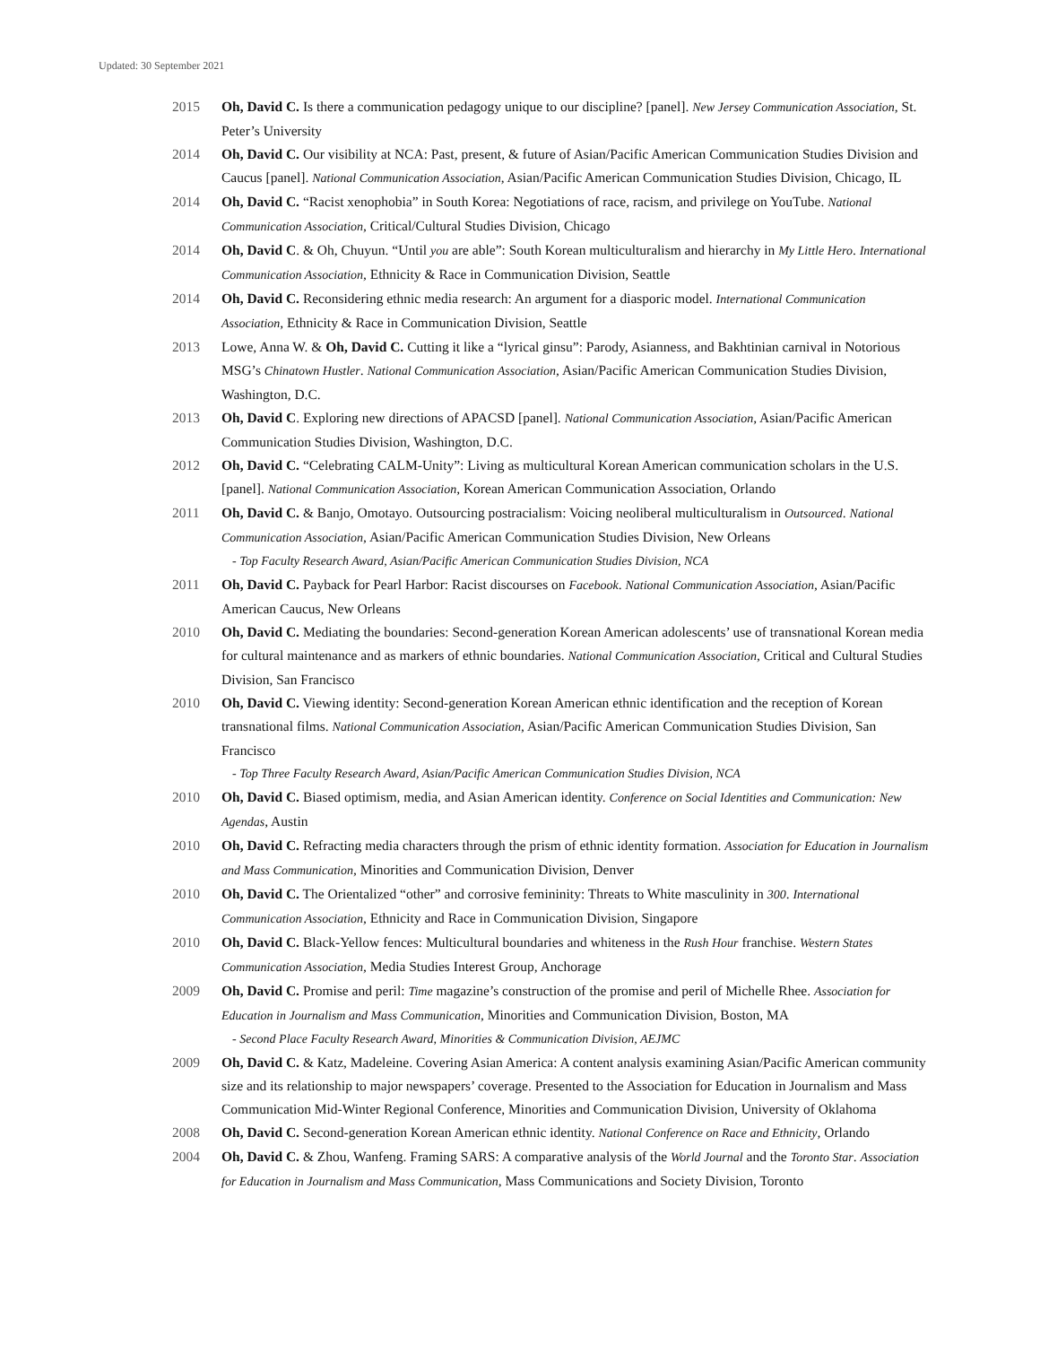Updated: 30 September 2021
2015 Oh, David C. Is there a communication pedagogy unique to our discipline? [panel]. New Jersey Communication Association, St. Peter’s University
2014 Oh, David C. Our visibility at NCA: Past, present, & future of Asian/Pacific American Communication Studies Division and Caucus [panel]. National Communication Association, Asian/Pacific American Communication Studies Division, Chicago, IL
2014 Oh, David C. “Racist xenophobia” in South Korea: Negotiations of race, racism, and privilege on YouTube. National Communication Association, Critical/Cultural Studies Division, Chicago
2014 Oh, David C. & Oh, Chuyun. “Until you are able”: South Korean multiculturalism and hierarchy in My Little Hero. International Communication Association, Ethnicity & Race in Communication Division, Seattle
2014 Oh, David C. Reconsidering ethnic media research: An argument for a diasporic model. International Communication Association, Ethnicity & Race in Communication Division, Seattle
2013 Lowe, Anna W. & Oh, David C. Cutting it like a “lyrical ginsu”: Parody, Asianness, and Bakhtinian carnival in Notorious MSG’s Chinatown Hustler. National Communication Association, Asian/Pacific American Communication Studies Division, Washington, D.C.
2013 Oh, David C. Exploring new directions of APACSD [panel]. National Communication Association, Asian/Pacific American Communication Studies Division, Washington, D.C.
2012 Oh, David C. “Celebrating CALM-Unity”: Living as multicultural Korean American communication scholars in the U.S. [panel]. National Communication Association, Korean American Communication Association, Orlando
2011 Oh, David C. & Banjo, Omotayo. Outsourcing postracialism: Voicing neoliberal multiculturalism in Outsourced. National Communication Association, Asian/Pacific American Communication Studies Division, New Orleans
- Top Faculty Research Award, Asian/Pacific American Communication Studies Division, NCA
2011 Oh, David C. Payback for Pearl Harbor: Racist discourses on Facebook. National Communication Association, Asian/Pacific American Caucus, New Orleans
2010 Oh, David C. Mediating the boundaries: Second-generation Korean American adolescents’ use of transnational Korean media for cultural maintenance and as markers of ethnic boundaries. National Communication Association, Critical and Cultural Studies Division, San Francisco
2010 Oh, David C. Viewing identity: Second-generation Korean American ethnic identification and the reception of Korean transnational films. National Communication Association, Asian/Pacific American Communication Studies Division, San Francisco
- Top Three Faculty Research Award, Asian/Pacific American Communication Studies Division, NCA
2010 Oh, David C. Biased optimism, media, and Asian American identity. Conference on Social Identities and Communication: New Agendas, Austin
2010 Oh, David C. Refracting media characters through the prism of ethnic identity formation. Association for Education in Journalism and Mass Communication, Minorities and Communication Division, Denver
2010 Oh, David C. The Orientalized “other” and corrosive femininity: Threats to White masculinity in 300. International Communication Association, Ethnicity and Race in Communication Division, Singapore
2010 Oh, David C. Black-Yellow fences: Multicultural boundaries and whiteness in the Rush Hour franchise. Western States Communication Association, Media Studies Interest Group, Anchorage
2009 Oh, David C. Promise and peril: Time magazine’s construction of the promise and peril of Michelle Rhee. Association for Education in Journalism and Mass Communication, Minorities and Communication Division, Boston, MA
- Second Place Faculty Research Award, Minorities & Communication Division, AEJMC
2009 Oh, David C. & Katz, Madeleine. Covering Asian America: A content analysis examining Asian/Pacific American community size and its relationship to major newspapers’ coverage. Presented to the Association for Education in Journalism and Mass Communication Mid-Winter Regional Conference, Minorities and Communication Division, University of Oklahoma
2008 Oh, David C. Second-generation Korean American ethnic identity. National Conference on Race and Ethnicity, Orlando
2004 Oh, David C. & Zhou, Wanfeng. Framing SARS: A comparative analysis of the World Journal and the Toronto Star. Association for Education in Journalism and Mass Communication, Mass Communications and Society Division, Toronto